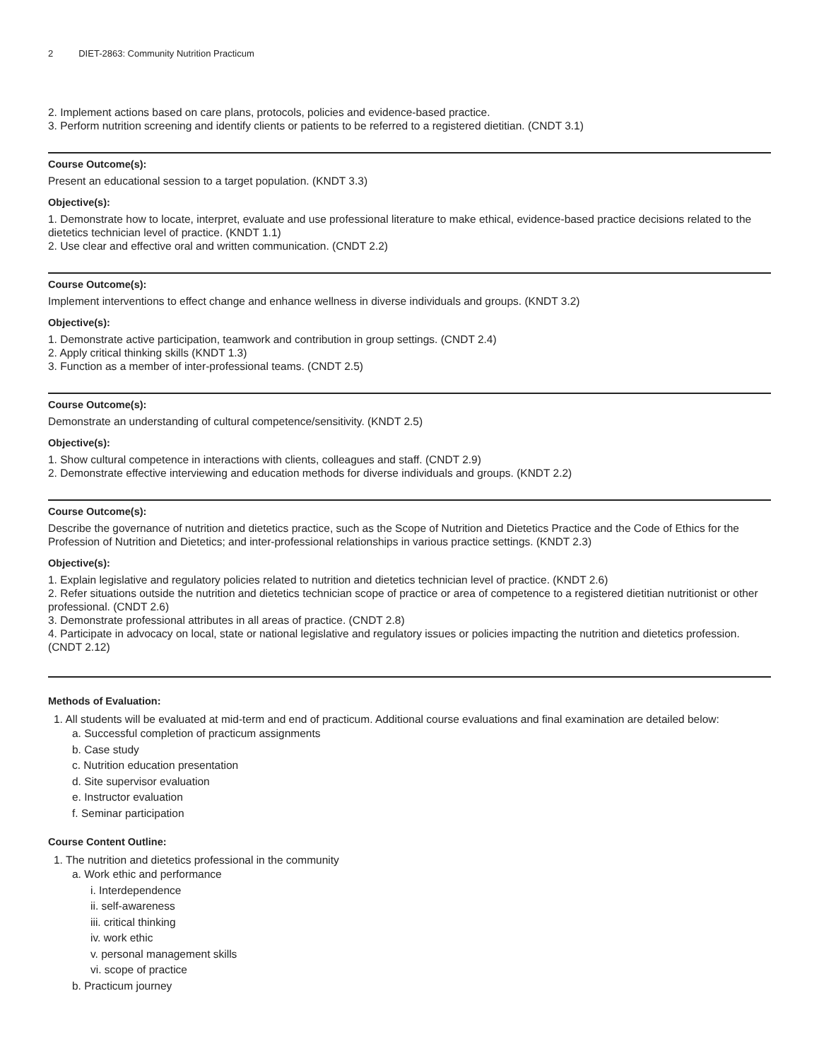2 DIET-2863: Community Nutrition Practicum
2. Implement actions based on care plans, protocols, policies and evidence-based practice.
3. Perform nutrition screening and identify clients or patients to be referred to a registered dietitian. (CNDT 3.1)
Course Outcome(s):
Present an educational session to a target population. (KNDT 3.3)
Objective(s):
1. Demonstrate how to locate, interpret, evaluate and use professional literature to make ethical, evidence-based practice decisions related to the dietetics technician level of practice. (KNDT 1.1)
2. Use clear and effective oral and written communication. (CNDT 2.2)
Course Outcome(s):
Implement interventions to effect change and enhance wellness in diverse individuals and groups. (KNDT 3.2)
Objective(s):
1. Demonstrate active participation, teamwork and contribution in group settings. (CNDT 2.4)
2. Apply critical thinking skills (KNDT 1.3)
3. Function as a member of inter-professional teams. (CNDT 2.5)
Course Outcome(s):
Demonstrate an understanding of cultural competence/sensitivity. (KNDT 2.5)
Objective(s):
1. Show cultural competence in interactions with clients, colleagues and staff. (CNDT 2.9)
2. Demonstrate effective interviewing and education methods for diverse individuals and groups. (KNDT 2.2)
Course Outcome(s):
Describe the governance of nutrition and dietetics practice, such as the Scope of Nutrition and Dietetics Practice and the Code of Ethics for the Profession of Nutrition and Dietetics; and inter-professional relationships in various practice settings. (KNDT 2.3)
Objective(s):
1. Explain legislative and regulatory policies related to nutrition and dietetics technician level of practice. (KNDT 2.6)
2. Refer situations outside the nutrition and dietetics technician scope of practice or area of competence to a registered dietitian nutritionist or other professional. (CNDT 2.6)
3. Demonstrate professional attributes in all areas of practice. (CNDT 2.8)
4. Participate in advocacy on local, state or national legislative and regulatory issues or policies impacting the nutrition and dietetics profession. (CNDT 2.12)
Methods of Evaluation:
1. All students will be evaluated at mid-term and end of practicum. Additional course evaluations and final examination are detailed below:
a. Successful completion of practicum assignments
b. Case study
c. Nutrition education presentation
d. Site supervisor evaluation
e. Instructor evaluation
f. Seminar participation
Course Content Outline:
1. The nutrition and dietetics professional in the community
a. Work ethic and performance
i. Interdependence
ii. self-awareness
iii. critical thinking
iv. work ethic
v. personal management skills
vi. scope of practice
b. Practicum journey